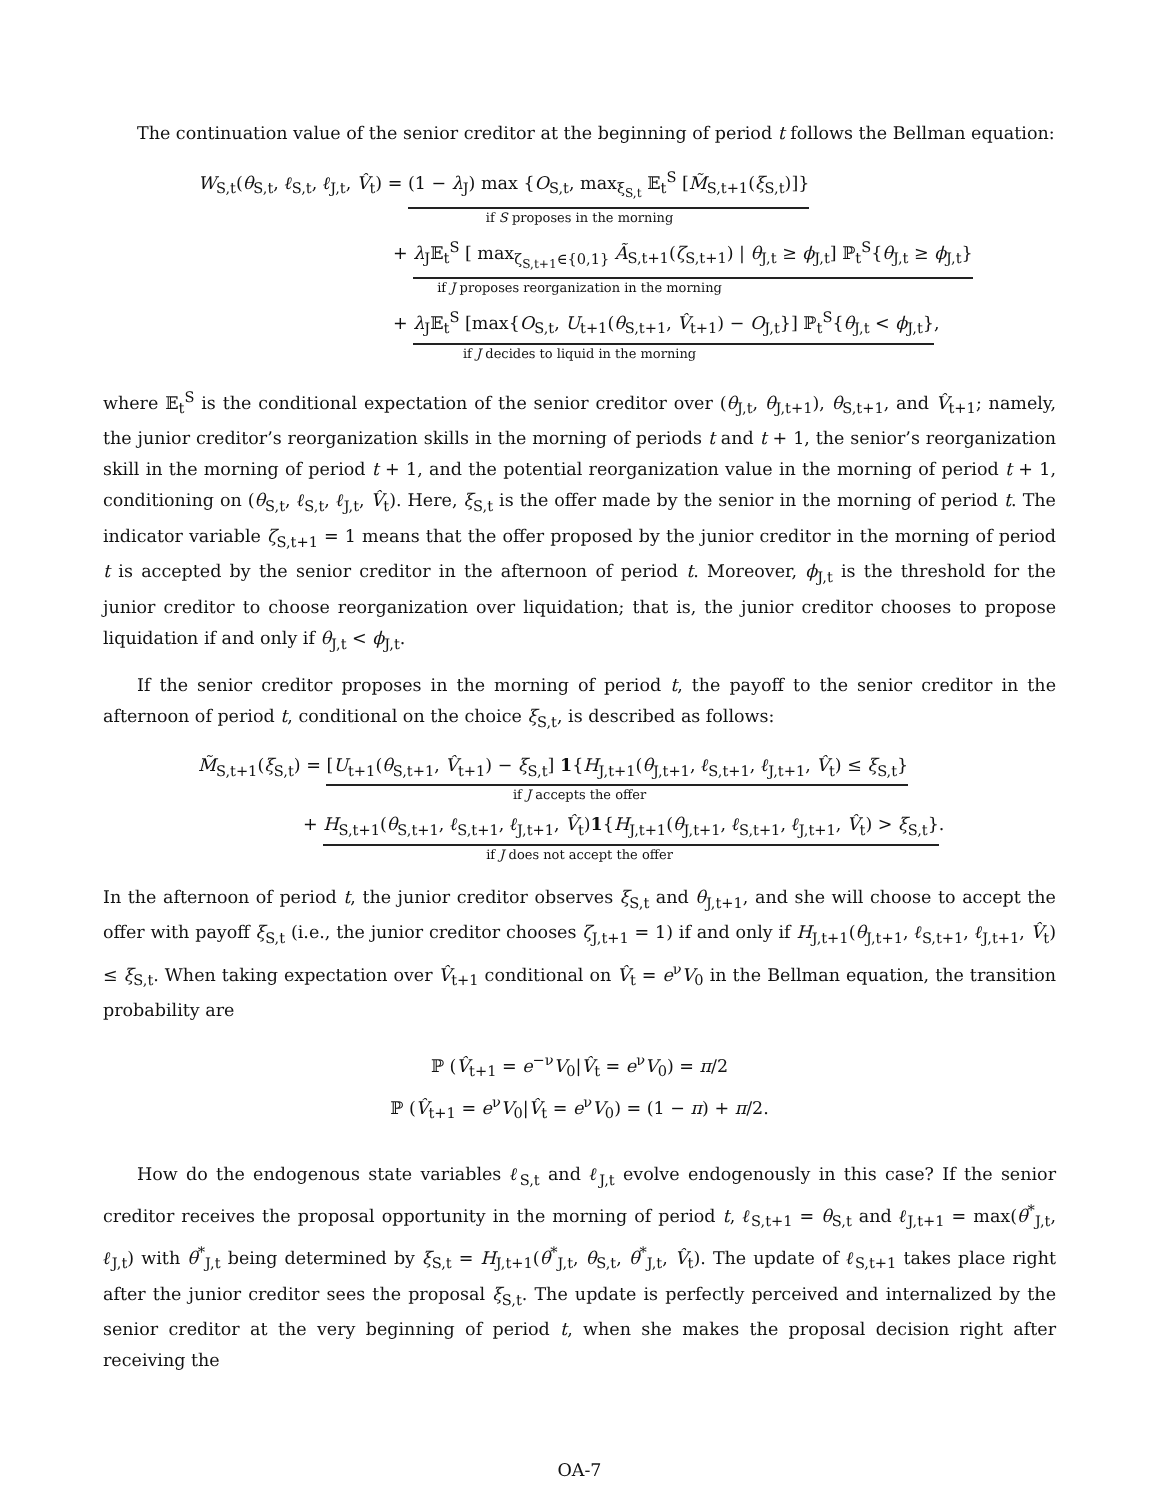The continuation value of the senior creditor at the beginning of period t follows the Bellman equation:
W<sub>S,t</sub>(θ<sub>S,t</sub>, ℓ<sub>S,t</sub>, ℓ<sub>J,t</sub>, V̂<sub>t</sub>) = (1 − λ<sub>J</sub>) max {O<sub>S,t</sub>, max<sub>ξ<sub>S,t</sub></sub> 𝔼<sub>t</sub><sup>S</sup> [M̃<sub>S,t+1</sub>(ξ<sub>S,t</sub>)]}
if S proposes in the morning
+ λ<sub>J</sub>𝔼<sub>t</sub><sup>S</sup> [ max<sub>ζ<sub>S,t+1</sub>∈{0,1}</sub> Ã<sub>S,t+1</sub>(ζ<sub>S,t+1</sub>) | θ<sub>J,t</sub> ≥ ϕ<sub>J,t</sub>] ℙ<sub>t</sub><sup>S</sup>{θ<sub>J,t</sub> ≥ ϕ<sub>J,t</sub>}
if J proposes reorganization in the morning
+ λ<sub>J</sub>𝔼<sub>t</sub><sup>S</sup> [max{O<sub>S,t</sub>, U<sub>t+1</sub>(θ<sub>S,t+1</sub>, V̂<sub>t+1</sub>) − O<sub>J,t</sub>}] ℙ<sub>t</sub><sup>S</sup>{θ<sub>J,t</sub> < ϕ<sub>J,t</sub>},
if J decides to liquid in the morning
where 𝔼<sub>t</sub><sup>S</sup> is the conditional expectation of the senior creditor over (θ<sub>J,t</sub>, θ<sub>J,t+1</sub>), θ<sub>S,t+1</sub>, and V̂<sub>t+1</sub>; namely, the junior creditor’s reorganization skills in the morning of periods t and t + 1, the senior’s reorganization skill in the morning of period t + 1, and the potential reorganization value in the morning of period t + 1, conditioning on (θ<sub>S,t</sub>, ℓ<sub>S,t</sub>, ℓ<sub>J,t</sub>, V̂<sub>t</sub>). Here, ξ<sub>S,t</sub> is the offer made by the senior in the morning of period t. The indicator variable ζ<sub>S,t+1</sub> = 1 means that the offer proposed by the junior creditor in the morning of period t is accepted by the senior creditor in the afternoon of period t. Moreover, ϕ<sub>J,t</sub> is the threshold for the junior creditor to choose reorganization over liquidation; that is, the junior creditor chooses to propose liquidation if and only if θ<sub>J,t</sub> < ϕ<sub>J,t</sub>.
If the senior creditor proposes in the morning of period t, the payoff to the senior creditor in the afternoon of period t, conditional on the choice ξ<sub>S,t</sub>, is described as follows:
M̃<sub>S,t+1</sub>(ξ<sub>S,t</sub>) = [U<sub>t+1</sub>(θ<sub>S,t+1</sub>, V̂<sub>t+1</sub>) − ξ<sub>S,t</sub>] 1{H<sub>J,t+1</sub>(θ<sub>J,t+1</sub>, ℓ<sub>S,t+1</sub>, ℓ<sub>J,t+1</sub>, V̂<sub>t</sub>) ≤ ξ<sub>S,t</sub>}
if J accepts the offer
+ H<sub>S,t+1</sub>(θ<sub>S,t+1</sub>, ℓ<sub>S,t+1</sub>, ℓ<sub>J,t+1</sub>, V̂<sub>t</sub>)1{H<sub>J,t+1</sub>(θ<sub>J,t+1</sub>, ℓ<sub>S,t+1</sub>, ℓ<sub>J,t+1</sub>, V̂<sub>t</sub>) > ξ<sub>S,t</sub>}.
if J does not accept the offer
In the afternoon of period t, the junior creditor observes ξ<sub>S,t</sub> and θ<sub>J,t+1</sub>, and she will choose to accept the offer with payoff ξ<sub>S,t</sub> (i.e., the junior creditor chooses ζ<sub>J,t+1</sub> = 1) if and only if H<sub>J,t+1</sub>(θ<sub>J,t+1</sub>, ℓ<sub>S,t+1</sub>, ℓ<sub>J,t+1</sub>, V̂<sub>t</sub>) ≤ ξ<sub>S,t</sub>. When taking expectation over V̂<sub>t+1</sub> conditional on V̂<sub>t</sub> = e<sup>ν</sup>V<sub>0</sub> in the Bellman equation, the transition probability are
ℙ (V̂<sub>t+1</sub> = e<sup>−ν</sup>V<sub>0</sub>|V̂<sub>t</sub> = e<sup>ν</sup>V<sub>0</sub>) = π/2
ℙ (V̂<sub>t+1</sub> = e<sup>ν</sup>V<sub>0</sub>|V̂<sub>t</sub> = e<sup>ν</sup>V<sub>0</sub>) = (1 − π) + π/2.
How do the endogenous state variables ℓ<sub>S,t</sub> and ℓ<sub>J,t</sub> evolve endogenously in this case? If the senior creditor receives the proposal opportunity in the morning of period t, ℓ<sub>S,t+1</sub> = θ<sub>S,t</sub> and ℓ<sub>J,t+1</sub> = max(θ<sup>*</sup><sub>J,t</sub>, ℓ<sub>J,t</sub>) with θ<sup>*</sup><sub>J,t</sub> being determined by ξ<sub>S,t</sub> = H<sub>J,t+1</sub>(θ<sup>*</sup><sub>J,t</sub>, θ<sub>S,t</sub>, θ<sup>*</sup><sub>J,t</sub>, V̂<sub>t</sub>). The update of ℓ<sub>S,t+1</sub> takes place right after the junior creditor sees the proposal ξ<sub>S,t</sub>. The update is perfectly perceived and internalized by the senior creditor at the very beginning of period t, when she makes the proposal decision right after receiving the
OA-7